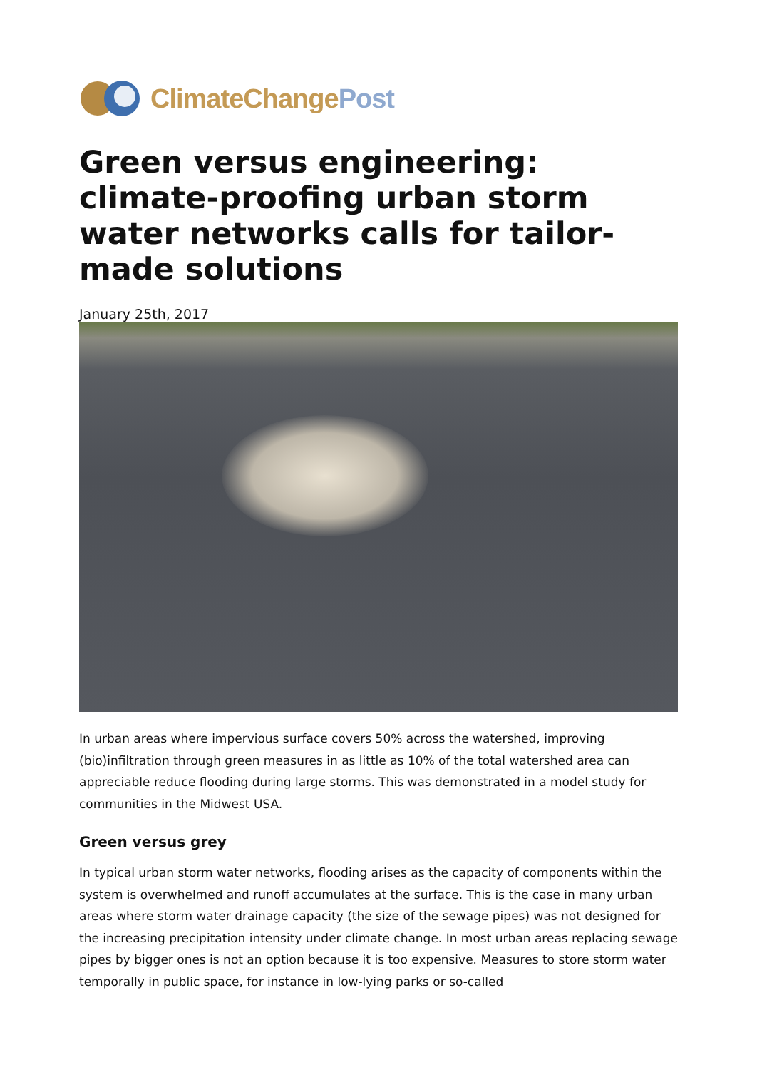ClimateChangePost
Green versus engineering: climate-proofing urban storm water networks calls for tailor-made solutions
January 25th, 2017
In urban areas where impervious surface covers 50% across the watershed, improving (bio)infiltration through green measures in as little as 10% of the total watershed area can appreciable reduce flooding during large storms. This was demonstrated in a model study for communities in the Midwest USA.
Green versus grey
In typical urban storm water networks, flooding arises as the capacity of components within the system is overwhelmed and runoff accumulates at the surface. This is the case in many urban areas where storm water drainage capacity (the size of the sewage pipes) was not designed for the increasing precipitation intensity under climate change. In most urban areas replacing sewage pipes by bigger ones is not an option because it is too expensive. Measures to store storm water temporally in public space, for instance in low-lying parks or so-called